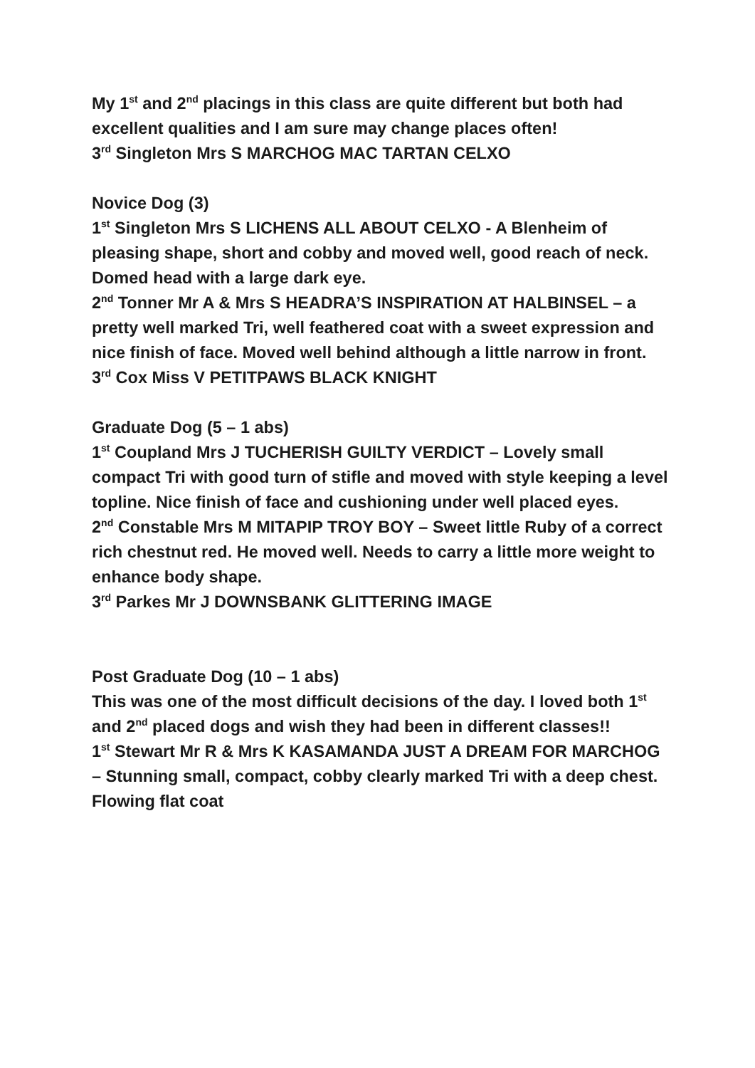My 1<sup>st</sup> and 2<sup>nd</sup> placings in this class are quite different but both had excellent qualities and I am sure may change places often!
3<sup>rd</sup> Singleton Mrs S MARCHOG MAC TARTAN CELXO
Novice Dog (3)
1<sup>st</sup> Singleton Mrs S LICHENS ALL ABOUT CELXO - A Blenheim of pleasing shape, short and cobby and moved well, good reach of neck. Domed head with a large dark eye.
2<sup>nd</sup> Tonner Mr A & Mrs S HEADRA’S INSPIRATION AT HALBINSEL – a pretty well marked Tri, well feathered coat with a sweet expression and nice finish of face. Moved well behind although a little narrow in front.
3<sup>rd</sup> Cox Miss V PETITPAWS BLACK KNIGHT
Graduate Dog (5 – 1 abs)
1<sup>st</sup> Coupland Mrs J TUCHERISH GUILTY VERDICT – Lovely small compact Tri with good turn of stifle and moved with style keeping a level topline. Nice finish of face and cushioning under well placed eyes.
2<sup>nd</sup> Constable Mrs M MITAPIP TROY BOY – Sweet little Ruby of a correct rich chestnut red. He moved well. Needs to carry a little more weight to enhance body shape.
3<sup>rd</sup> Parkes Mr J DOWNSBANK GLITTERING IMAGE
Post Graduate Dog (10 – 1 abs)
This was one of the most difficult decisions of the day. I loved both 1<sup>st</sup> and 2<sup>nd</sup> placed dogs and wish they had been in different classes!!
1<sup>st</sup> Stewart Mr R & Mrs K KASAMANDA JUST A DREAM FOR MARCHOG – Stunning small, compact, cobby clearly marked Tri with a deep chest. Flowing flat coat